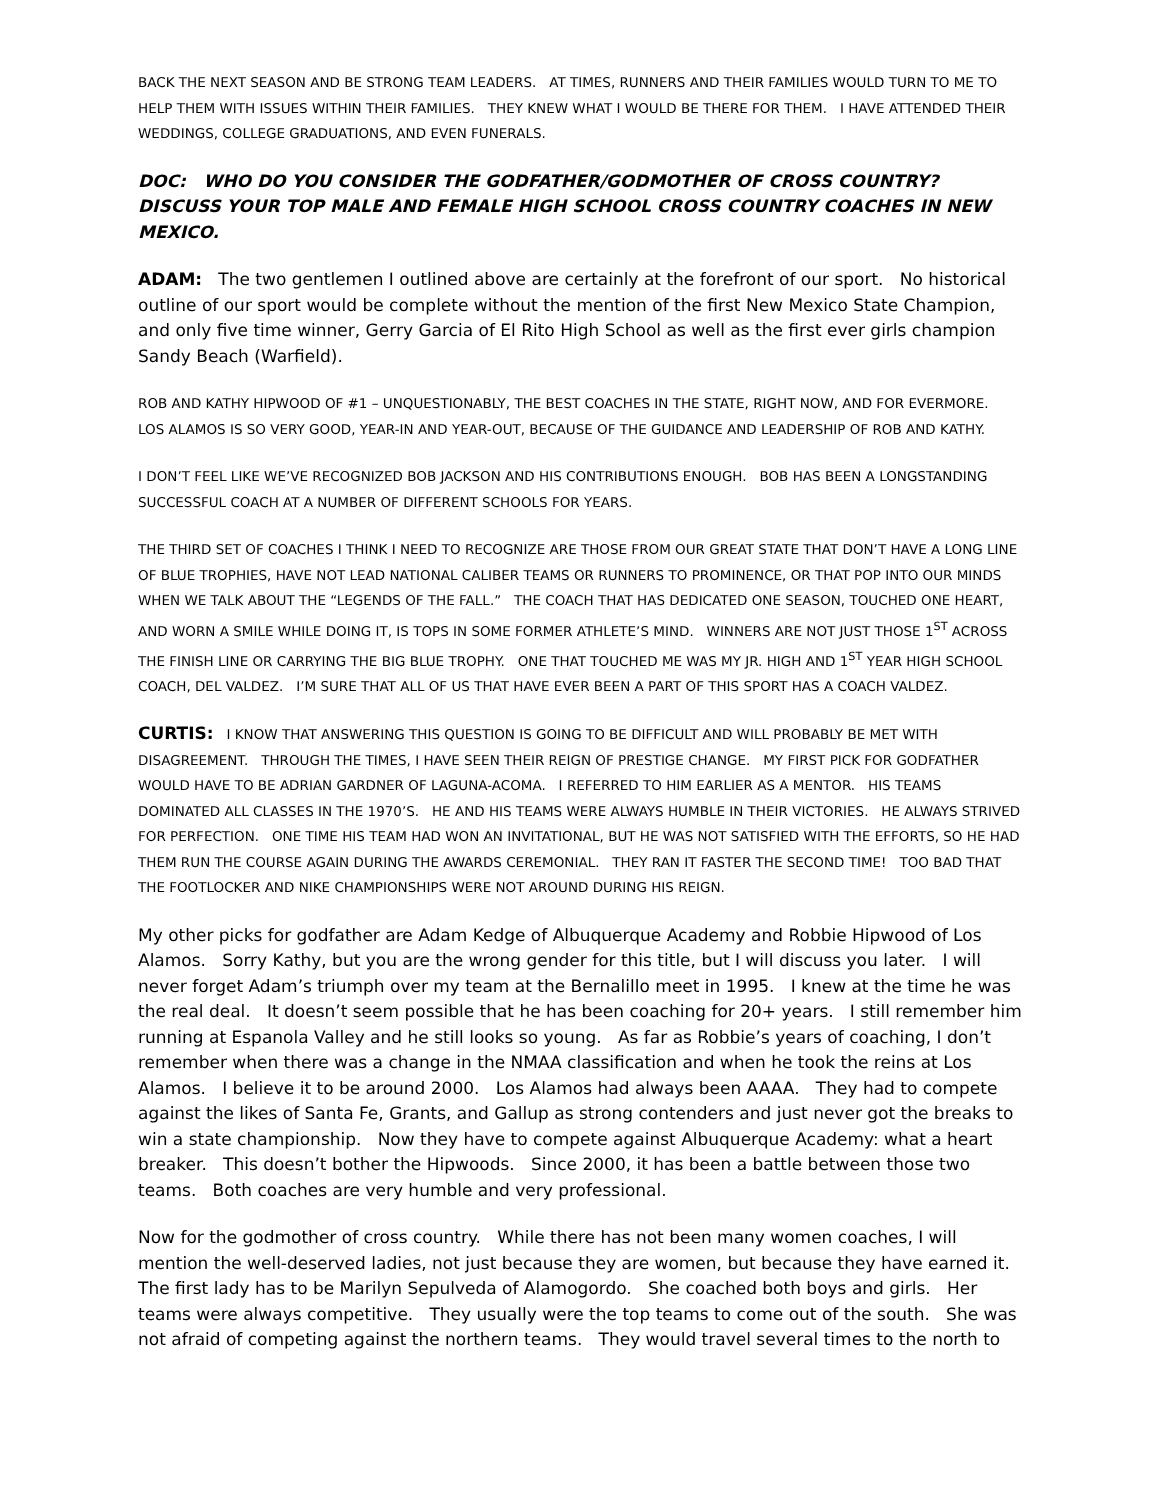BACK THE NEXT SEASON AND BE STRONG TEAM LEADERS. AT TIMES, RUNNERS AND THEIR FAMILIES WOULD TURN TO ME TO HELP THEM WITH ISSUES WITHIN THEIR FAMILIES. THEY KNEW WHAT I WOULD BE THERE FOR THEM. I HAVE ATTENDED THEIR WEDDINGS, COLLEGE GRADUATIONS, AND EVEN FUNERALS.
DOC: WHO DO YOU CONSIDER THE GODFATHER/GODMOTHER OF CROSS COUNTRY? DISCUSS YOUR TOP MALE AND FEMALE HIGH SCHOOL CROSS COUNTRY COACHES IN NEW MEXICO.
ADAM: The two gentlemen I outlined above are certainly at the forefront of our sport. No historical outline of our sport would be complete without the mention of the first New Mexico State Champion, and only five time winner, Gerry Garcia of El Rito High School as well as the first ever girls champion Sandy Beach (Warfield).
ROB AND KATHY HIPWOOD OF #1 – UNQUESTIONABLY, THE BEST COACHES IN THE STATE, RIGHT NOW, AND FOR EVERMORE. LOS ALAMOS IS SO VERY GOOD, YEAR-IN AND YEAR-OUT, BECAUSE OF THE GUIDANCE AND LEADERSHIP OF ROB AND KATHY.
I DON’T FEEL LIKE WE’VE RECOGNIZED BOB JACKSON AND HIS CONTRIBUTIONS ENOUGH. BOB HAS BEEN A LONGSTANDING SUCCESSFUL COACH AT A NUMBER OF DIFFERENT SCHOOLS FOR YEARS.
THE THIRD SET OF COACHES I THINK I NEED TO RECOGNIZE ARE THOSE FROM OUR GREAT STATE THAT DON’T HAVE A LONG LINE OF BLUE TROPHIES, HAVE NOT LEAD NATIONAL CALIBER TEAMS OR RUNNERS TO PROMINENCE, OR THAT POP INTO OUR MINDS WHEN WE TALK ABOUT THE “LEGENDS OF THE FALL.” THE COACH THAT HAS DEDICATED ONE SEASON, TOUCHED ONE HEART, AND WORN A SMILE WHILE DOING IT, IS TOPS IN SOME FORMER ATHLETE’S MIND. WINNERS ARE NOT JUST THOSE 1<sup>ST</sup> ACROSS THE FINISH LINE OR CARRYING THE BIG BLUE TROPHY. ONE THAT TOUCHED ME WAS MY JR. HIGH AND 1<sup>ST</sup> YEAR HIGH SCHOOL COACH, DEL VALDEZ. I’M SURE THAT ALL OF US THAT HAVE EVER BEEN A PART OF THIS SPORT HAS A COACH VALDEZ.
CURTIS: I KNOW THAT ANSWERING THIS QUESTION IS GOING TO BE DIFFICULT AND WILL PROBABLY BE MET WITH DISAGREEMENT. THROUGH THE TIMES, I HAVE SEEN THEIR REIGN OF PRESTIGE CHANGE. MY FIRST PICK FOR GODFATHER WOULD HAVE TO BE ADRIAN GARDNER OF LAGUNA-ACOMA. I REFERRED TO HIM EARLIER AS A MENTOR. HIS TEAMS DOMINATED ALL CLASSES IN THE 1970’S. HE AND HIS TEAMS WERE ALWAYS HUMBLE IN THEIR VICTORIES. HE ALWAYS STRIVED FOR PERFECTION. ONE TIME HIS TEAM HAD WON AN INVITATIONAL, BUT HE WAS NOT SATISFIED WITH THE EFFORTS, SO HE HAD THEM RUN THE COURSE AGAIN DURING THE AWARDS CEREMONIAL. THEY RAN IT FASTER THE SECOND TIME! TOO BAD THAT THE FOOTLOCKER AND NIKE CHAMPIONSHIPS WERE NOT AROUND DURING HIS REIGN.
My other picks for godfather are Adam Kedge of Albuquerque Academy and Robbie Hipwood of Los Alamos. Sorry Kathy, but you are the wrong gender for this title, but I will discuss you later. I will never forget Adam’s triumph over my team at the Bernalillo meet in 1995. I knew at the time he was the real deal. It doesn’t seem possible that he has been coaching for 20+ years. I still remember him running at Espanola Valley and he still looks so young. As far as Robbie’s years of coaching, I don’t remember when there was a change in the NMAA classification and when he took the reins at Los Alamos. I believe it to be around 2000. Los Alamos had always been AAAA. They had to compete against the likes of Santa Fe, Grants, and Gallup as strong contenders and just never got the breaks to win a state championship. Now they have to compete against Albuquerque Academy: what a heart breaker. This doesn’t bother the Hipwoods. Since 2000, it has been a battle between those two teams. Both coaches are very humble and very professional.
Now for the godmother of cross country. While there has not been many women coaches, I will mention the well-deserved ladies, not just because they are women, but because they have earned it. The first lady has to be Marilyn Sepulveda of Alamogordo. She coached both boys and girls. Her teams were always competitive. They usually were the top teams to come out of the south. She was not afraid of competing against the northern teams. They would travel several times to the north to